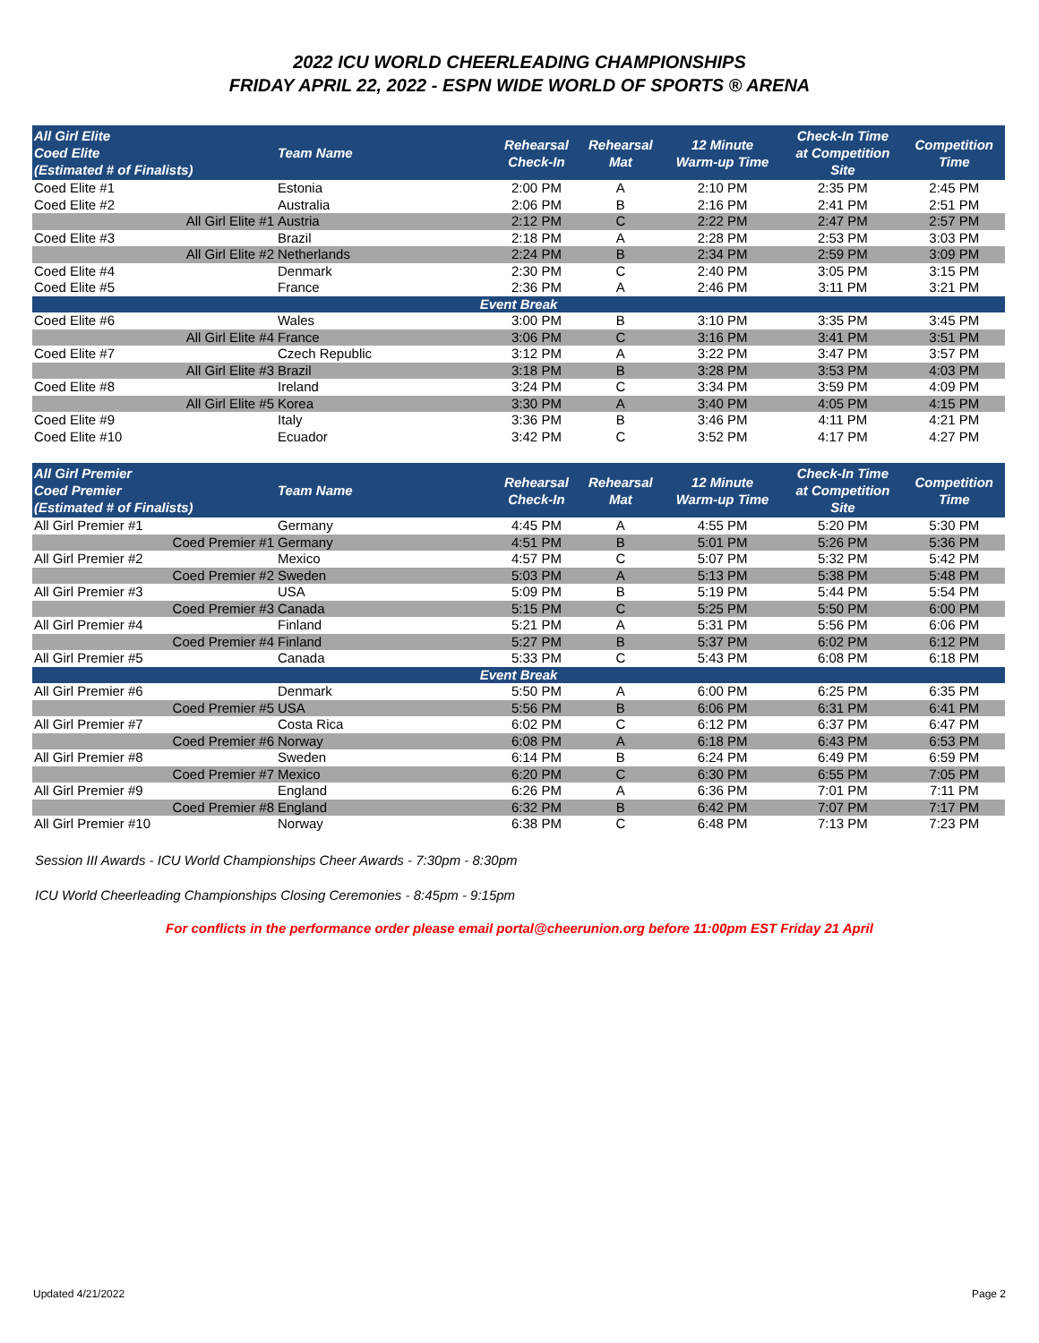2022 ICU WORLD CHEERLEADING CHAMPIONSHIPS
FRIDAY APRIL 22, 2022 - ESPN WIDE WORLD OF SPORTS ® ARENA
| All Girl Elite Coed Elite (Estimated # of Finalists) | Team Name | Rehearsal Check-In | Rehearsal Mat | 12 Minute Warm-up Time | Check-In Time at Competition Site | Competition Time |
| --- | --- | --- | --- | --- | --- | --- |
| Coed Elite #1 | Estonia | 2:00 PM | A | 2:10 PM | 2:35 PM | 2:45 PM |
| Coed Elite #2 | Australia | 2:06 PM | B | 2:16 PM | 2:41 PM | 2:51 PM |
| All Girl Elite #1 | Austria | 2:12 PM | C | 2:22 PM | 2:47 PM | 2:57 PM |
| Coed Elite #3 | Brazil | 2:18 PM | A | 2:28 PM | 2:53 PM | 3:03 PM |
| All Girl Elite #2 | Netherlands | 2:24 PM | B | 2:34 PM | 2:59 PM | 3:09 PM |
| Coed Elite #4 | Denmark | 2:30 PM | C | 2:40 PM | 3:05 PM | 3:15 PM |
| Coed Elite #5 | France | 2:36 PM | A | 2:46 PM | 3:11 PM | 3:21 PM |
| Event Break | | | | | | |
| Coed Elite #6 | Wales | 3:00 PM | B | 3:10 PM | 3:35 PM | 3:45 PM |
| All Girl Elite #4 | France | 3:06 PM | C | 3:16 PM | 3:41 PM | 3:51 PM |
| Coed Elite #7 | Czech Republic | 3:12 PM | A | 3:22 PM | 3:47 PM | 3:57 PM |
| All Girl Elite #3 | Brazil | 3:18 PM | B | 3:28 PM | 3:53 PM | 4:03 PM |
| Coed Elite #8 | Ireland | 3:24 PM | C | 3:34 PM | 3:59 PM | 4:09 PM |
| All Girl Elite #5 | Korea | 3:30 PM | A | 3:40 PM | 4:05 PM | 4:15 PM |
| Coed Elite #9 | Italy | 3:36 PM | B | 3:46 PM | 4:11 PM | 4:21 PM |
| Coed Elite #10 | Ecuador | 3:42 PM | C | 3:52 PM | 4:17 PM | 4:27 PM |
| All Girl Premier Coed Premier (Estimated # of Finalists) | Team Name | Rehearsal Check-In | Rehearsal Mat | 12 Minute Warm-up Time | Check-In Time at Competition Site | Competition Time |
| --- | --- | --- | --- | --- | --- | --- |
| All Girl Premier #1 | Germany | 4:45 PM | A | 4:55 PM | 5:20 PM | 5:30 PM |
| Coed Premier #1 | Germany | 4:51 PM | B | 5:01 PM | 5:26 PM | 5:36 PM |
| All Girl Premier #2 | Mexico | 4:57 PM | C | 5:07 PM | 5:32 PM | 5:42 PM |
| Coed Premier #2 | Sweden | 5:03 PM | A | 5:13 PM | 5:38 PM | 5:48 PM |
| All Girl Premier #3 | USA | 5:09 PM | B | 5:19 PM | 5:44 PM | 5:54 PM |
| Coed Premier #3 | Canada | 5:15 PM | C | 5:25 PM | 5:50 PM | 6:00 PM |
| All Girl Premier #4 | Finland | 5:21 PM | A | 5:31 PM | 5:56 PM | 6:06 PM |
| Coed Premier #4 | Finland | 5:27 PM | B | 5:37 PM | 6:02 PM | 6:12 PM |
| All Girl Premier #5 | Canada | 5:33 PM | C | 5:43 PM | 6:08 PM | 6:18 PM |
| Event Break | | | | | | |
| All Girl Premier #6 | Denmark | 5:50 PM | A | 6:00 PM | 6:25 PM | 6:35 PM |
| Coed Premier #5 | USA | 5:56 PM | B | 6:06 PM | 6:31 PM | 6:41 PM |
| All Girl Premier #7 | Costa Rica | 6:02 PM | C | 6:12 PM | 6:37 PM | 6:47 PM |
| Coed Premier #6 | Norway | 6:08 PM | A | 6:18 PM | 6:43 PM | 6:53 PM |
| All Girl Premier #8 | Sweden | 6:14 PM | B | 6:24 PM | 6:49 PM | 6:59 PM |
| Coed Premier #7 | Mexico | 6:20 PM | C | 6:30 PM | 6:55 PM | 7:05 PM |
| All Girl Premier #9 | England | 6:26 PM | A | 6:36 PM | 7:01 PM | 7:11 PM |
| Coed Premier #8 | England | 6:32 PM | B | 6:42 PM | 7:07 PM | 7:17 PM |
| All Girl Premier #10 | Norway | 6:38 PM | C | 6:48 PM | 7:13 PM | 7:23 PM |
Session III Awards - ICU World Championships Cheer Awards - 7:30pm - 8:30pm
ICU World Cheerleading Championships Closing Ceremonies - 8:45pm - 9:15pm
For conflicts in the performance order please email portal@cheerunion.org before 11:00pm EST Friday 21 April
Updated 4/21/2022 Page 2